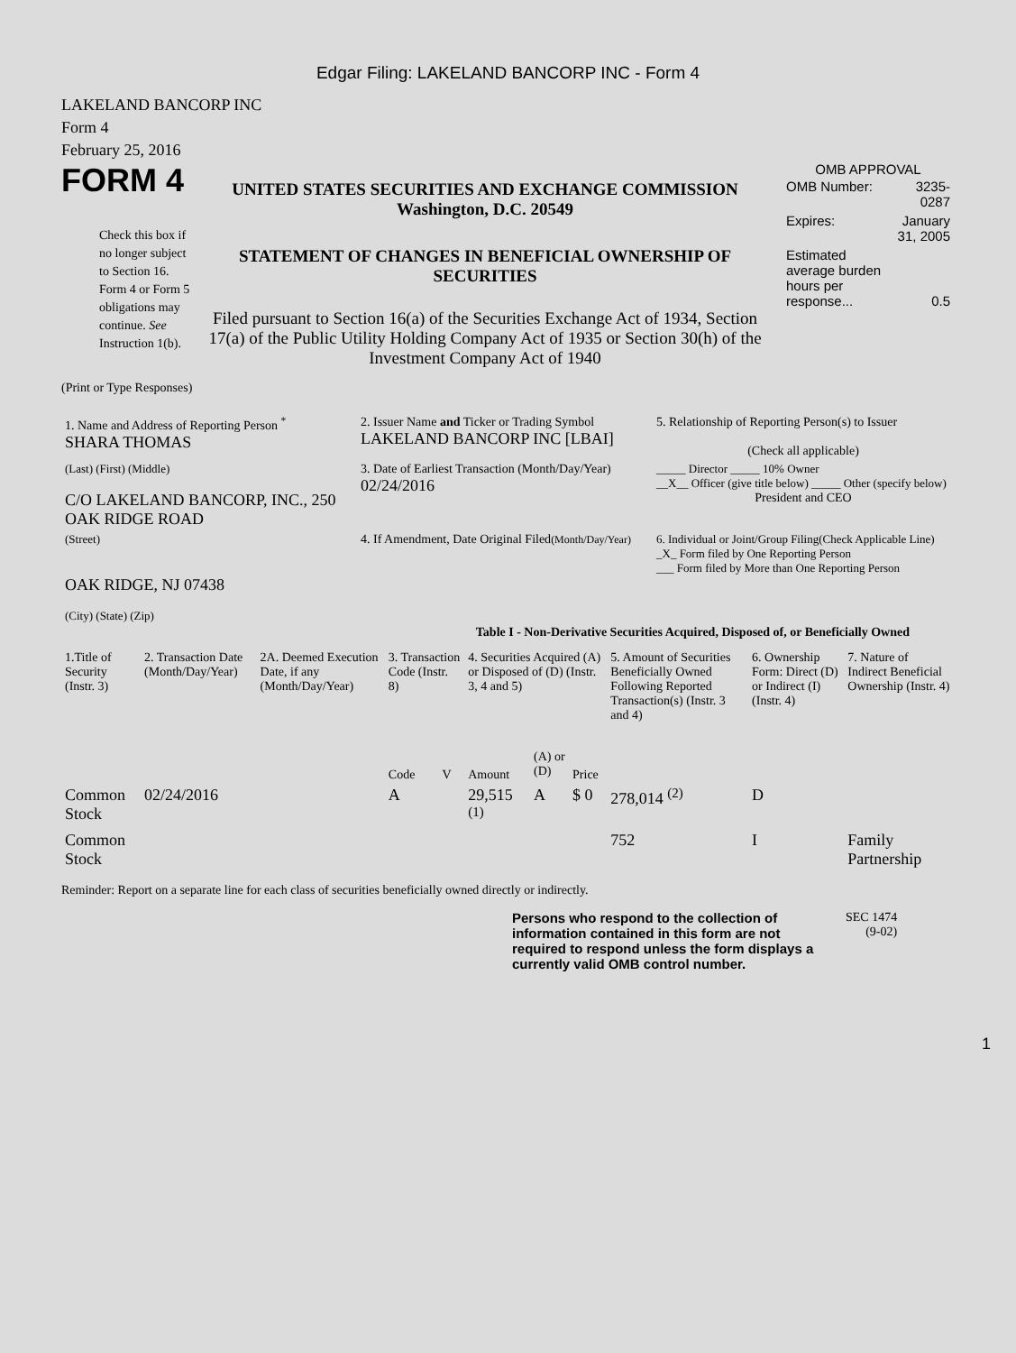Edgar Filing: LAKELAND BANCORP INC - Form 4
LAKELAND BANCORP INC
Form 4
February 25, 2016
FORM 4
Check this box if no longer subject to Section 16. Form 4 or Form 5 obligations may continue. See Instruction 1(b).
UNITED STATES SECURITIES AND EXCHANGE COMMISSION
Washington, D.C. 20549
STATEMENT OF CHANGES IN BENEFICIAL OWNERSHIP OF SECURITIES
Filed pursuant to Section 16(a) of the Securities Exchange Act of 1934, Section 17(a) of the Public Utility Holding Company Act of 1935 or Section 30(h) of the Investment Company Act of 1940
OMB APPROVAL
| OMB Number: | 3235-0287 |
| Expires: | January 31, 2005 |
| Estimated average burden hours per response... | 0.5 |
(Print or Type Responses)
| 1. Name and Address of Reporting Person <sup>*</sup> SHARA THOMAS | 2. Issuer Name and Ticker or Trading Symbol LAKELAND BANCORP INC [LBAI] | 5. Relationship of Reporting Person(s) to Issuer (Check all applicable) |
| (Last) (First) (Middle) C/O LAKELAND BANCORP, INC., 250 OAK RIDGE ROAD | 3. Date of Earliest Transaction (Month/Day/Year) 02/24/2016 | _____ Director _____ 10% Owner __X__ Officer (give title below) _____ Other (specify below) President and CEO |
| (Street) OAK RIDGE, NJ 07438 (City) (State) (Zip) | 4. If Amendment, Date Original Filed (Month/Day/Year) | 6. Individual or Joint/Group Filing(Check Applicable Line) _X_ Form filed by One Reporting Person ___ Form filed by More than One Reporting Person |
Table I - Non-Derivative Securities Acquired, Disposed of, or Beneficially Owned
| 1.Title of Security (Instr. 3) | 2. Transaction Date (Month/Day/Year) | 2A. Deemed Execution Date, if any (Month/Day/Year) | 3. Transaction Code (Instr. 8) | | 4. Securities Acquired (A) or Disposed of (D) (Instr. 3, 4 and 5) | | | 5. Amount of Securities Beneficially Owned Following Reported Transaction(s) (Instr. 3 and 4) | 6. Ownership Form: Direct (D) or Indirect (I) (Instr. 4) | 7. Nature of Indirect Beneficial Ownership (Instr. 4) |
| --- | --- | --- | --- | --- | --- | --- | --- | --- | --- | --- |
| | | | Code | V | Amount | (A) or (D) | Price | | | |
| Common Stock | 02/24/2016 | | A | | 29,515 <sup>(1)</sup> | A | $ 0 | 278,014 <sup>(2)</sup> | D | |
| Common Stock | | | | | | | | 752 | I | Family Partnership |
Reminder: Report on a separate line for each class of securities beneficially owned directly or indirectly.
Persons who respond to the collection of information contained in this form are not required to respond unless the form displays a currently valid OMB control number.
SEC 1474
(9-02)
1